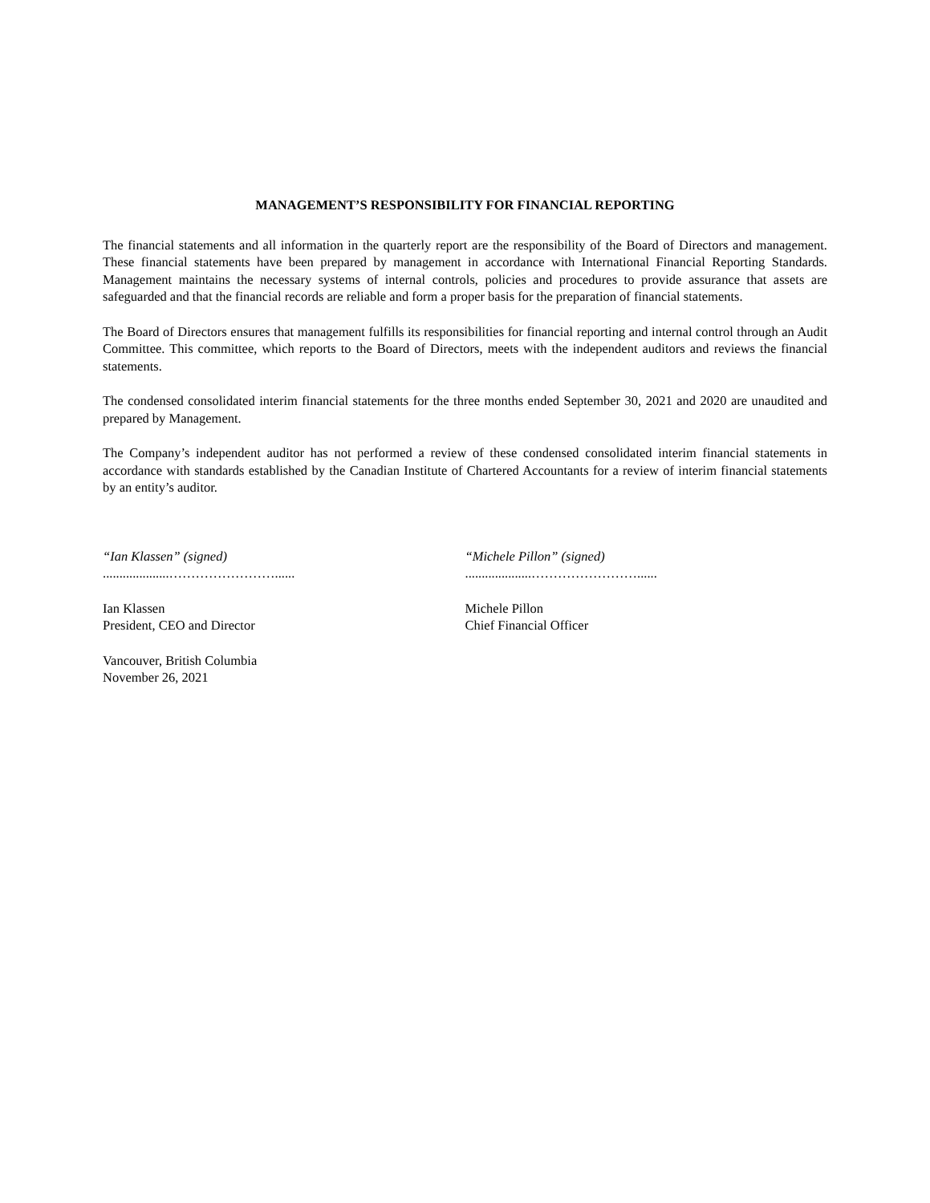MANAGEMENT’S RESPONSIBILITY FOR FINANCIAL REPORTING
The financial statements and all information in the quarterly report are the responsibility of the Board of Directors and management. These financial statements have been prepared by management in accordance with International Financial Reporting Standards. Management maintains the necessary systems of internal controls, policies and procedures to provide assurance that assets are safeguarded and that the financial records are reliable and form a proper basis for the preparation of financial statements.
The Board of Directors ensures that management fulfills its responsibilities for financial reporting and internal control through an Audit Committee. This committee, which reports to the Board of Directors, meets with the independent auditors and reviews the financial statements.
The condensed consolidated interim financial statements for the three months ended September 30, 2021 and 2020 are unaudited and prepared by Management.
The Company’s independent auditor has not performed a review of these condensed consolidated interim financial statements in accordance with standards established by the Canadian Institute of Chartered Accountants for a review of interim financial statements by an entity’s auditor.
“Ian Klassen” (signed)
....................……………………......
Ian Klassen
President, CEO and Director
Vancouver, British Columbia
November 26, 2021
“Michele Pillon” (signed)
....................……………………......
Michele Pillon
Chief Financial Officer